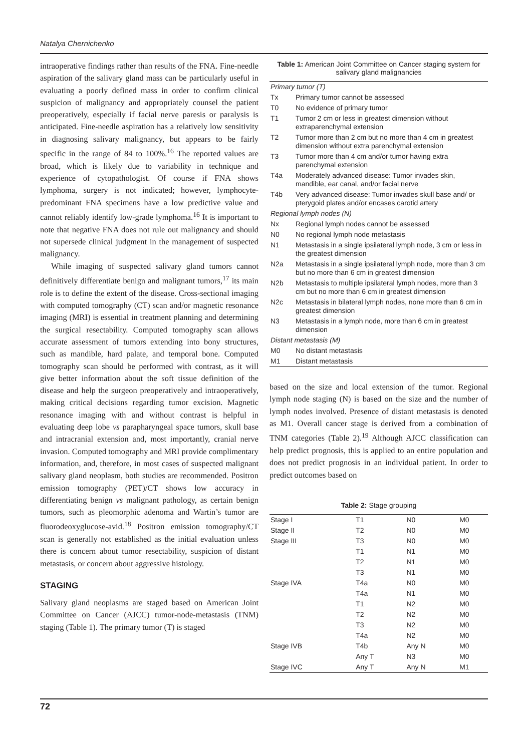Natalya Chernichenko
intraoperative findings rather than results of the FNA. Fine-needle aspiration of the salivary gland mass can be particularly useful in evaluating a poorly defined mass in order to confirm clinical suspicion of malignancy and appropriately counsel the patient preoperatively, especially if facial nerve paresis or paralysis is anticipated. Fine-needle aspiration has a relatively low sensitivity in diagnosing salivary malignancy, but appears to be fairly specific in the range of 84 to 100%.<sup>16</sup> The reported values are broad, which is likely due to variability in technique and experience of cytopathologist. Of course if FNA shows lymphoma, surgery is not indicated; however, lymphocyte-predominant FNA specimens have a low predictive value and cannot reliably identify low-grade lymphoma.<sup>16</sup> It is important to note that negative FNA does not rule out malignancy and should not supersede clinical judgment in the management of suspected malignancy.
While imaging of suspected salivary gland tumors cannot definitively differentiate benign and malignant tumors,<sup>17</sup> its main role is to define the extent of the disease. Cross-sectional imaging with computed tomography (CT) scan and/or magnetic resonance imaging (MRI) is essential in treatment planning and determining the surgical resectability. Computed tomography scan allows accurate assessment of tumors extending into bony structures, such as mandible, hard palate, and temporal bone. Computed tomography scan should be performed with contrast, as it will give better information about the soft tissue definition of the disease and help the surgeon preoperatively and intraoperatively, making critical decisions regarding tumor excision. Magnetic resonance imaging with and without contrast is helpful in evaluating deep lobe vs parapharyngeal space tumors, skull base and intracranial extension and, most importantly, cranial nerve invasion. Computed tomography and MRI provide complimentary information, and, therefore, in most cases of suspected malignant salivary gland neoplasm, both studies are recommended. Positron emission tomography (PET)/CT shows low accuracy in differentiating benign vs malignant pathology, as certain benign tumors, such as pleomorphic adenoma and Wartin’s tumor are fluorodeoxyglucose-avid.<sup>18</sup> Positron emission tomography/CT scan is generally not established as the initial evaluation unless there is concern about tumor resectability, suspicion of distant metastasis, or concern about aggressive histology.
STAGING
Salivary gland neoplasms are staged based on American Joint Committee on Cancer (AJCC) tumor-node-metastasis (TNM) staging (Table 1). The primary tumor (T) is staged
Table 1: American Joint Committee on Cancer staging system for salivary gland malignancies
| Primary tumor (T) | |
| Tx | Primary tumor cannot be assessed |
| T0 | No evidence of primary tumor |
| T1 | Tumor 2 cm or less in greatest dimension without extraparenchymal extension |
| T2 | Tumor more than 2 cm but no more than 4 cm in greatest dimension without extra parenchymal extension |
| T3 | Tumor more than 4 cm and/or tumor having extra parenchymal extension |
| T4a | Moderately advanced disease: Tumor invades skin, mandible, ear canal, and/or facial nerve |
| T4b | Very advanced disease: Tumor invades skull base and/ or pterygoid plates and/or encases carotid artery |
| Regional lymph nodes (N) | |
| Nx | Regional lymph nodes cannot be assessed |
| N0 | No regional lymph node metastasis |
| N1 | Metastasis in a single ipsilateral lymph node, 3 cm or less in the greatest dimension |
| N2a | Metastasis in a single ipsilateral lymph node, more than 3 cm but no more than 6 cm in greatest dimension |
| N2b | Metastasis to multiple ipsilateral lymph nodes, more than 3 cm but no more than 6 cm in greatest dimension |
| N2c | Metastasis in bilateral lymph nodes, none more than 6 cm in greatest dimension |
| N3 | Metastasis in a lymph node, more than 6 cm in greatest dimension |
| Distant metastasis (M) | |
| M0 | No distant metastasis |
| M1 | Distant metastasis |
based on the size and local extension of the tumor. Regional lymph node staging (N) is based on the size and the number of lymph nodes involved. Presence of distant metastasis is denoted as M1. Overall cancer stage is derived from a combination of TNM categories (Table 2).<sup>19</sup> Although AJCC classification can help predict prognosis, this is applied to an entire population and does not predict prognosis in an individual patient. In order to predict outcomes based on
Table 2: Stage grouping
| Stage I | T1 | N0 | M0 |
| Stage II | T2 | N0 | M0 |
| Stage III | T3 | N0 | M0 |
| | T1 | N1 | M0 |
| | T2 | N1 | M0 |
| | T3 | N1 | M0 |
| Stage IVA | T4a | N0 | M0 |
| | T4a | N1 | M0 |
| | T1 | N2 | M0 |
| | T2 | N2 | M0 |
| | T3 | N2 | M0 |
| | T4a | N2 | M0 |
| Stage IVB | T4b | Any N | M0 |
| | Any T | N3 | M0 |
| Stage IVC | Any T | Any N | M1 |
72